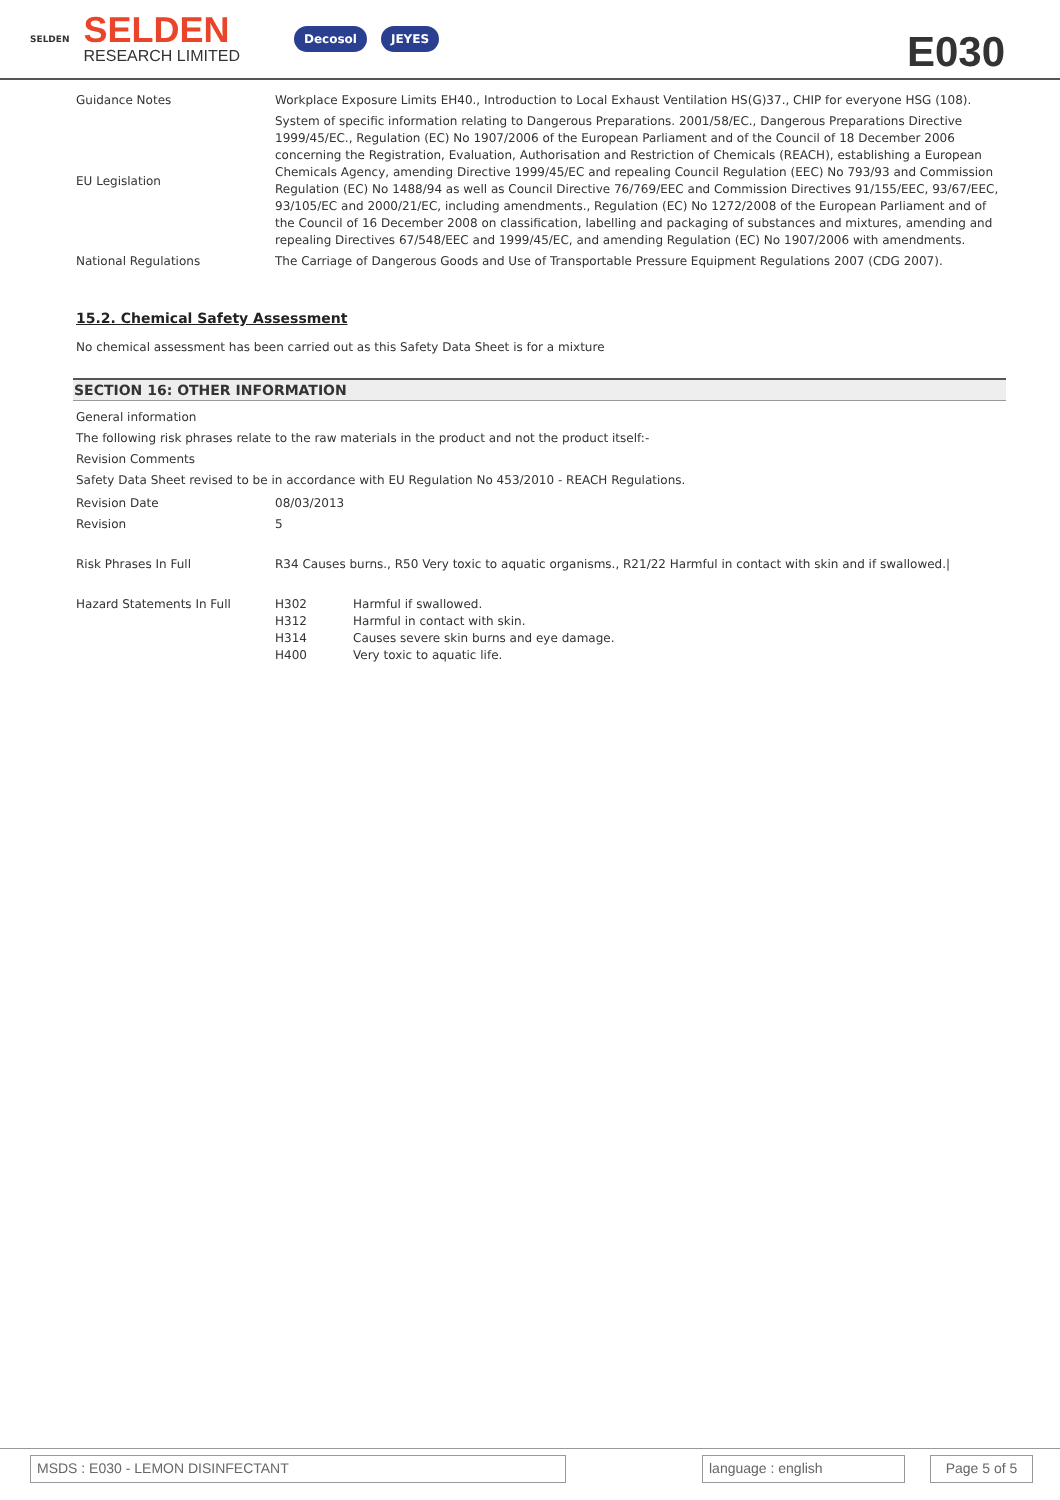SELDEN
SELDEN
RESEARCH LIMITED
Decosol JEYES
E030
| Guidance Notes | Workplace Exposure Limits EH40., Introduction to Local Exhaust Ventilation HS(G)37., CHIP for everyone HSG (108). |
| EU Legislation | System of specific information relating to Dangerous Preparations. 2001/58/EC., Dangerous Preparations Directive 1999/45/EC., Regulation (EC) No 1907/2006 of the European Parliament and of the Council of 18 December 2006 concerning the Registration, Evaluation, Authorisation and Restriction of Chemicals (REACH), establishing a European Chemicals Agency, amending Directive 1999/45/EC and repealing Council Regulation (EEC) No 793/93 and Commission Regulation (EC) No 1488/94 as well as Council Directive 76/769/EEC and Commission Directives 91/155/EEC, 93/67/EEC, 93/105/EC and 2000/21/EC, including amendments., Regulation (EC) No 1272/2008 of the European Parliament and of the Council of 16 December 2008 on classification, labelling and packaging of substances and mixtures, amending and repealing Directives 67/548/EEC and 1999/45/EC, and amending Regulation (EC) No 1907/2006 with amendments. |
| National Regulations | The Carriage of Dangerous Goods and Use of Transportable Pressure Equipment Regulations 2007 (CDG 2007). |
15.2. Chemical Safety Assessment
No chemical assessment has been carried out as this Safety Data Sheet is for a mixture
SECTION 16: OTHER INFORMATION
General information
The following risk phrases relate to the raw materials in the product and not the product itself:-
Revision Comments
Safety Data Sheet revised to be in accordance with EU Regulation No 453/2010 - REACH Regulations.
| Revision Date | 08/03/2013 | |
| Revision | 5 | |
| Risk Phrases In Full | R34 Causes burns., R50 Very toxic to aquatic organisms., R21/22 Harmful in contact with skin and if swallowed./ | |
| Hazard Statements In Full | H302 H312 H314 H400 | Harmful if swallowed. Harmful in contact with skin. Causes severe skin burns and eye damage. Very toxic to aquatic life. |
MSDS : E030 - LEMON DISINFECTANT language : english
Page 5 of 5